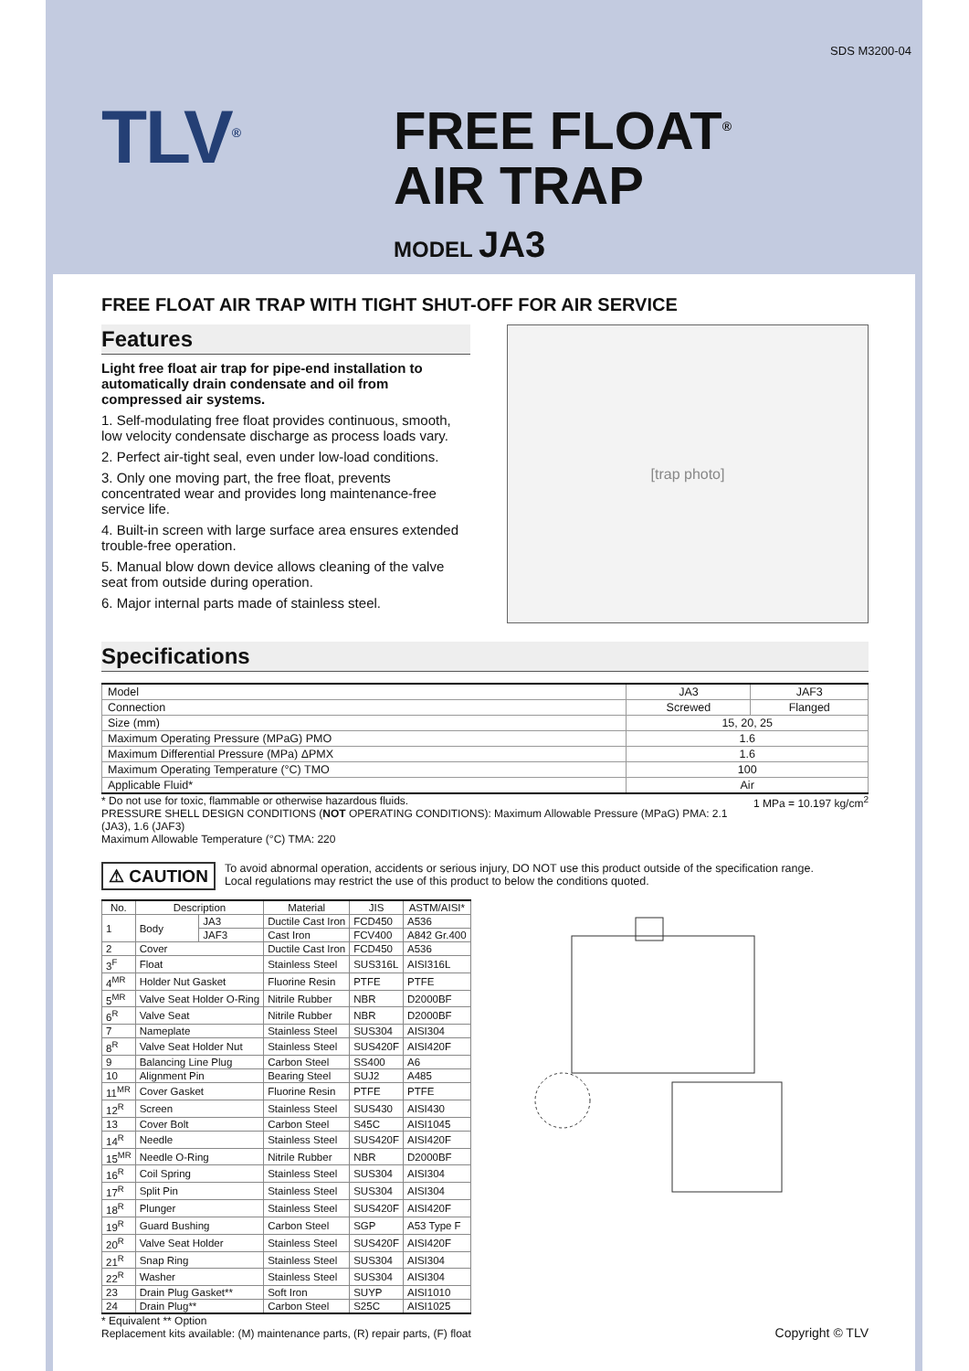SDS M3200-04
TLV<sup>®</sup>
FREE FLOAT<sup>®</sup>
AIR TRAP
MODEL JA3
FREE FLOAT AIR TRAP WITH TIGHT SHUT-OFF FOR AIR SERVICE
Features
Light free float air trap for pipe-end installation to automatically drain condensate and oil from compressed air systems.
1. Self-modulating free float provides continuous, smooth, low velocity condensate discharge as process loads vary.
2. Perfect air-tight seal, even under low-load conditions.
3. Only one moving part, the free float, prevents concentrated wear and provides long maintenance-free service life.
4. Built-in screen with large surface area ensures extended trouble-free operation.
5. Manual blow down device allows cleaning of the valve seat from outside during operation.
6. Major internal parts made of stainless steel.
[trap photo]
Specifications
| Model | JA3 | JAF3 |
| Connection | Screwed | Flanged |
| Size (mm) | 15, 20, 25 | |
| Maximum Operating Pressure (MPaG) PMO | 1.6 | |
| Maximum Differential Pressure (MPa) ΔPMX | 1.6 | |
| Maximum Operating Temperature (°C) TMO | 100 | |
| Applicable Fluid* | Air | |
* Do not use for toxic, flammable or otherwise hazardous fluids. 1 MPa = 10.197 kg/cm<sup>2</sup>
PRESSURE SHELL DESIGN CONDITIONS (NOT OPERATING CONDITIONS): Maximum Allowable Pressure (MPaG) PMA: 2.1 (JA3), 1.6 (JAF3)
Maximum Allowable Temperature (°C) TMA: 220
⚠ CAUTION
To avoid abnormal operation, accidents or serious injury, DO NOT use this product outside of the specification range.
Local regulations may restrict the use of this product to below the conditions quoted.
| No. | Description | | Material | JIS | ASTM/AISI* |
| --- | --- | --- | --- | --- | --- |
| 1 | Body | JA3 | Ductile Cast Iron | FCD450 | A536 |
| | | JAF3 | Cast Iron | FCV400 | A842 Gr.400 |
| 2 | Cover | | Ductile Cast Iron | FCD450 | A536 |
| 3<sup>F</sup> | Float | | Stainless Steel | SUS316L | AISI316L |
| 4<sup>MR</sup> | Holder Nut Gasket | | Fluorine Resin | PTFE | PTFE |
| 5<sup>MR</sup> | Valve Seat Holder O-Ring | | Nitrile Rubber | NBR | D2000BF |
| 6<sup>R</sup> | Valve Seat | | Nitrile Rubber | NBR | D2000BF |
| 7 | Nameplate | | Stainless Steel | SUS304 | AISI304 |
| 8<sup>R</sup> | Valve Seat Holder Nut | | Stainless Steel | SUS420F | AISI420F |
| 9 | Balancing Line Plug | | Carbon Steel | SS400 | A6 |
| 10 | Alignment Pin | | Bearing Steel | SUJ2 | A485 |
| 11<sup>MR</sup> | Cover Gasket | | Fluorine Resin | PTFE | PTFE |
| 12<sup>R</sup> | Screen | | Stainless Steel | SUS430 | AISI430 |
| 13 | Cover Bolt | | Carbon Steel | S45C | AISI1045 |
| 14<sup>R</sup> | Needle | | Stainless Steel | SUS420F | AISI420F |
| 15<sup>MR</sup> | Needle O-Ring | | Nitrile Rubber | NBR | D2000BF |
| 16<sup>R</sup> | Coil Spring | | Stainless Steel | SUS304 | AISI304 |
| 17<sup>R</sup> | Split Pin | | Stainless Steel | SUS304 | AISI304 |
| 18<sup>R</sup> | Plunger | | Stainless Steel | SUS420F | AISI420F |
| 19<sup>R</sup> | Guard Bushing | | Carbon Steel | SGP | A53 Type F |
| 20<sup>R</sup> | Valve Seat Holder | | Stainless Steel | SUS420F | AISI420F |
| 21<sup>R</sup> | Snap Ring | | Stainless Steel | SUS304 | AISI304 |
| 22<sup>R</sup> | Washer | | Stainless Steel | SUS304 | AISI304 |
| 23 | Drain Plug Gasket** | | Soft Iron | SUYP | AISI1010 |
| 24 | Drain Plug** | | Carbon Steel | S25C | AISI1025 |
* Equivalent ** Option
Replacement kits available: (M) maintenance parts, (R) repair parts, (F) float
Copyright © TLV